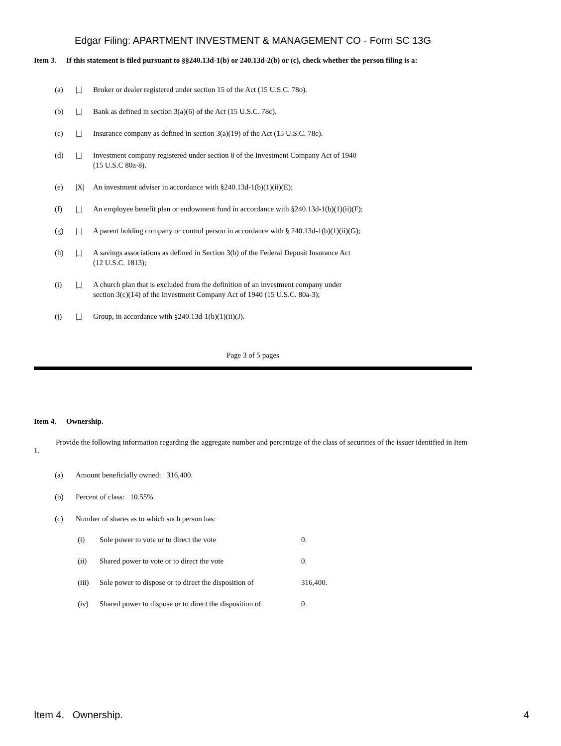Edgar Filing: APARTMENT INVESTMENT & MANAGEMENT CO - Form SC 13G
Item 3. If this statement is filed pursuant to §§240.13d-1(b) or 240.13d-2(b) or (c), check whether the person filing is a:
(a) |_| Broker or dealer registered under section 15 of the Act (15 U.S.C. 78o).
(b) |_| Bank as defined in section 3(a)(6) of the Act (15 U.S.C. 78c).
(c) |_| Insurance company as defined in section 3(a)(19) of the Act (15 U.S.C. 78c).
(d) |_| Investment company registered under section 8 of the Investment Company Act of 1940
(15 U.S.C 80a-8).
(e) |X| An investment adviser in accordance with §240.13d-1(b)(1)(ii)(E);
(f) |_| An employee benefit plan or endowment fund in accordance with §240.13d-1(b)(1)(ii)(F);
(g) |_| A parent holding company or control person in accordance with § 240.13d-1(b)(1)(ii)(G);
(h) |_| A savings associations as defined in Section 3(b) of the Federal Deposit Insurance Act
(12 U.S.C. 1813);
(i) |_| A church plan that is excluded from the definition of an investment company under
section 3(c)(14) of the Investment Company Act of 1940 (15 U.S.C. 80a-3);
(j) |_| Group, in accordance with §240.13d-1(b)(1)(ii)(J).
Page 3 of 5 pages
Item 4. Ownership.
Provide the following information regarding the aggregate number and percentage of the class of securities of the issuer identified in Item 1.
(a) Amount beneficially owned: 316,400.
(b) Percent of class: 10.55%.
(c) Number of shares as to which such person has:
(i) Sole power to vote or to direct the vote 0.
(ii) Shared power to vote or to direct the vote 0.
(iii) Sole power to dispose or to direct the disposition of 316,400.
(iv) Shared power to dispose or to direct the disposition of 0.
Item 4. Ownership. 4